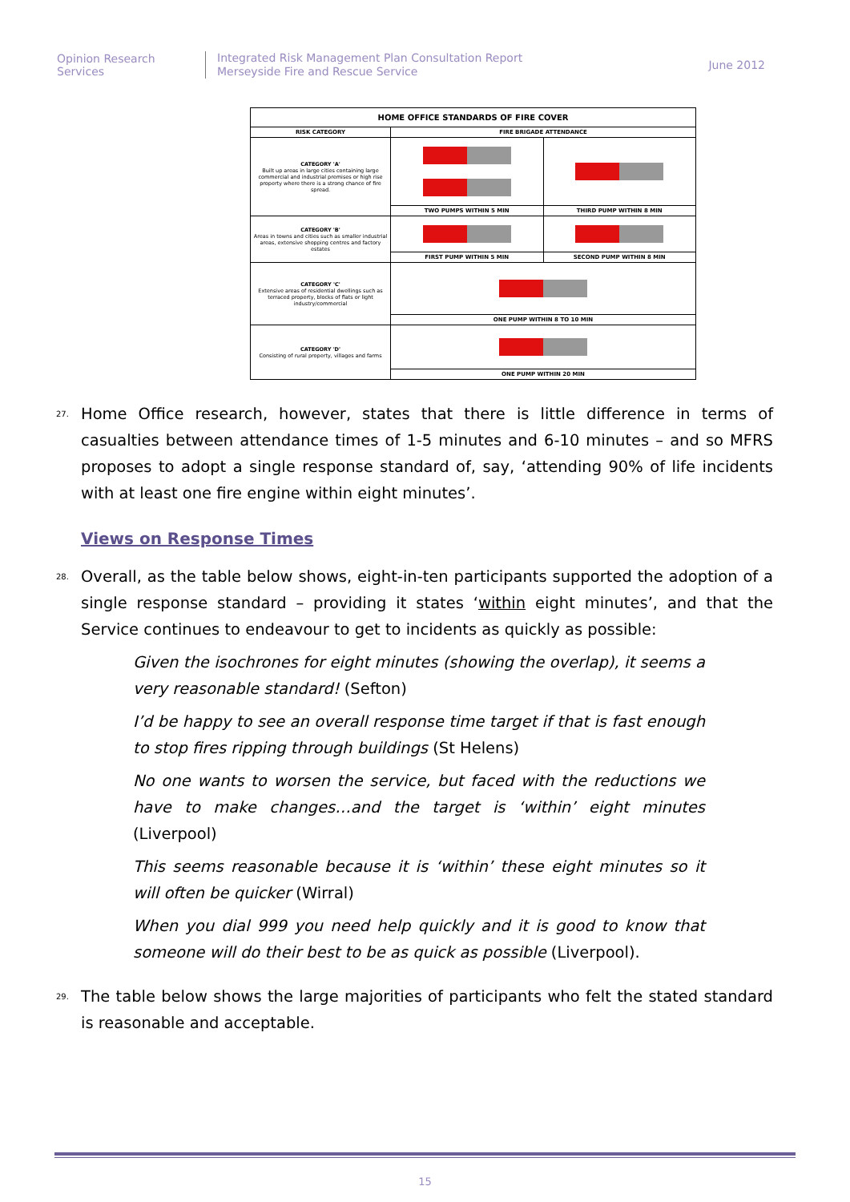Opinion Research Services
Integrated Risk Management Plan Consultation Report
Merseyside Fire and Rescue Service
June 2012
| HOME OFFICE STANDARDS OF FIRE COVER | | |
| --- | --- | --- |
| RISK CATEGORY | FIRE BRIGADE ATTENDANCE | |
| CATEGORY 'A' Built up areas in large cities containing large commercial and industrial premises or high rise property where there is a strong chance of fire spread. | | |
| | TWO PUMPS WITHIN 5 MIN | THIRD PUMP WITHIN 8 MIN |
| CATEGORY 'B' Areas in towns and cities such as smaller industrial areas, extensive shopping centres and factory estates | | |
| | FIRST PUMP WITHIN 5 MIN | SECOND PUMP WITHIN 8 MIN |
| CATEGORY 'C' Extensive areas of residential dwellings such as terraced property, blocks of flats or light industry/commercial | | |
| | ONE PUMP WITHIN 8 TO 10 MIN | |
| CATEGORY 'D' Consisting of rural property, villages and farms | | |
| | ONE PUMP WITHIN 20 MIN | |
27.
Home Office research, however, states that there is little difference in terms of casualties between attendance times of 1-5 minutes and 6-10 minutes – and so MFRS proposes to adopt a single response standard of, say, ‘attending 90% of life incidents with at least one fire engine within eight minutes’.
Views on Response Times
28.
Overall, as the table below shows, eight-in-ten participants supported the adoption of a single response standard – providing it states ‘within eight minutes’, and that the Service continues to endeavour to get to incidents as quickly as possible:
Given the isochrones for eight minutes (showing the overlap), it seems a very reasonable standard! (Sefton)
I’d be happy to see an overall response time target if that is fast enough to stop fires ripping through buildings (St Helens)
No one wants to worsen the service, but faced with the reductions we have to make changes…and the target is ‘within’ eight minutes (Liverpool)
This seems reasonable because it is ‘within’ these eight minutes so it will often be quicker (Wirral)
When you dial 999 you need help quickly and it is good to know that someone will do their best to be as quick as possible (Liverpool).
29.
The table below shows the large majorities of participants who felt the stated standard is reasonable and acceptable.
15